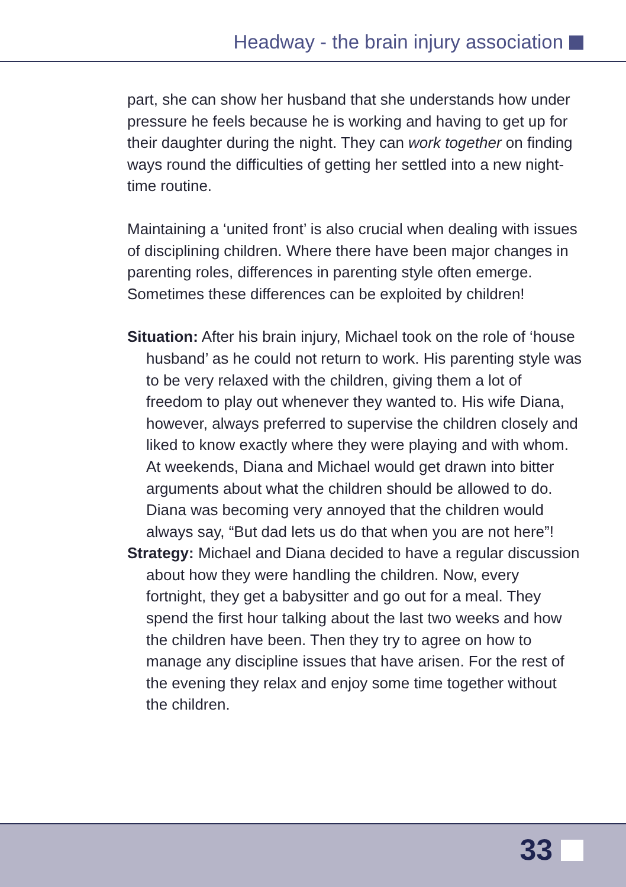Headway - the brain injury association
part, she can show her husband that she understands how under pressure he feels because he is working and having to get up for their daughter during the night. They can work together on finding ways round the difficulties of getting her settled into a new night-time routine.
Maintaining a ‘united front’ is also crucial when dealing with issues of disciplining children. Where there have been major changes in parenting roles, differences in parenting style often emerge. Sometimes these differences can be exploited by children!
Situation: After his brain injury, Michael took on the role of ‘house husband’ as he could not return to work. His parenting style was to be very relaxed with the children, giving them a lot of freedom to play out whenever they wanted to. His wife Diana, however, always preferred to supervise the children closely and liked to know exactly where they were playing and with whom. At weekends, Diana and Michael would get drawn into bitter arguments about what the children should be allowed to do. Diana was becoming very annoyed that the children would always say, “But dad lets us do that when you are not here”!
Strategy: Michael and Diana decided to have a regular discussion about how they were handling the children. Now, every fortnight, they get a babysitter and go out for a meal. They spend the first hour talking about the last two weeks and how the children have been. Then they try to agree on how to manage any discipline issues that have arisen. For the rest of the evening they relax and enjoy some time together without the children.
33